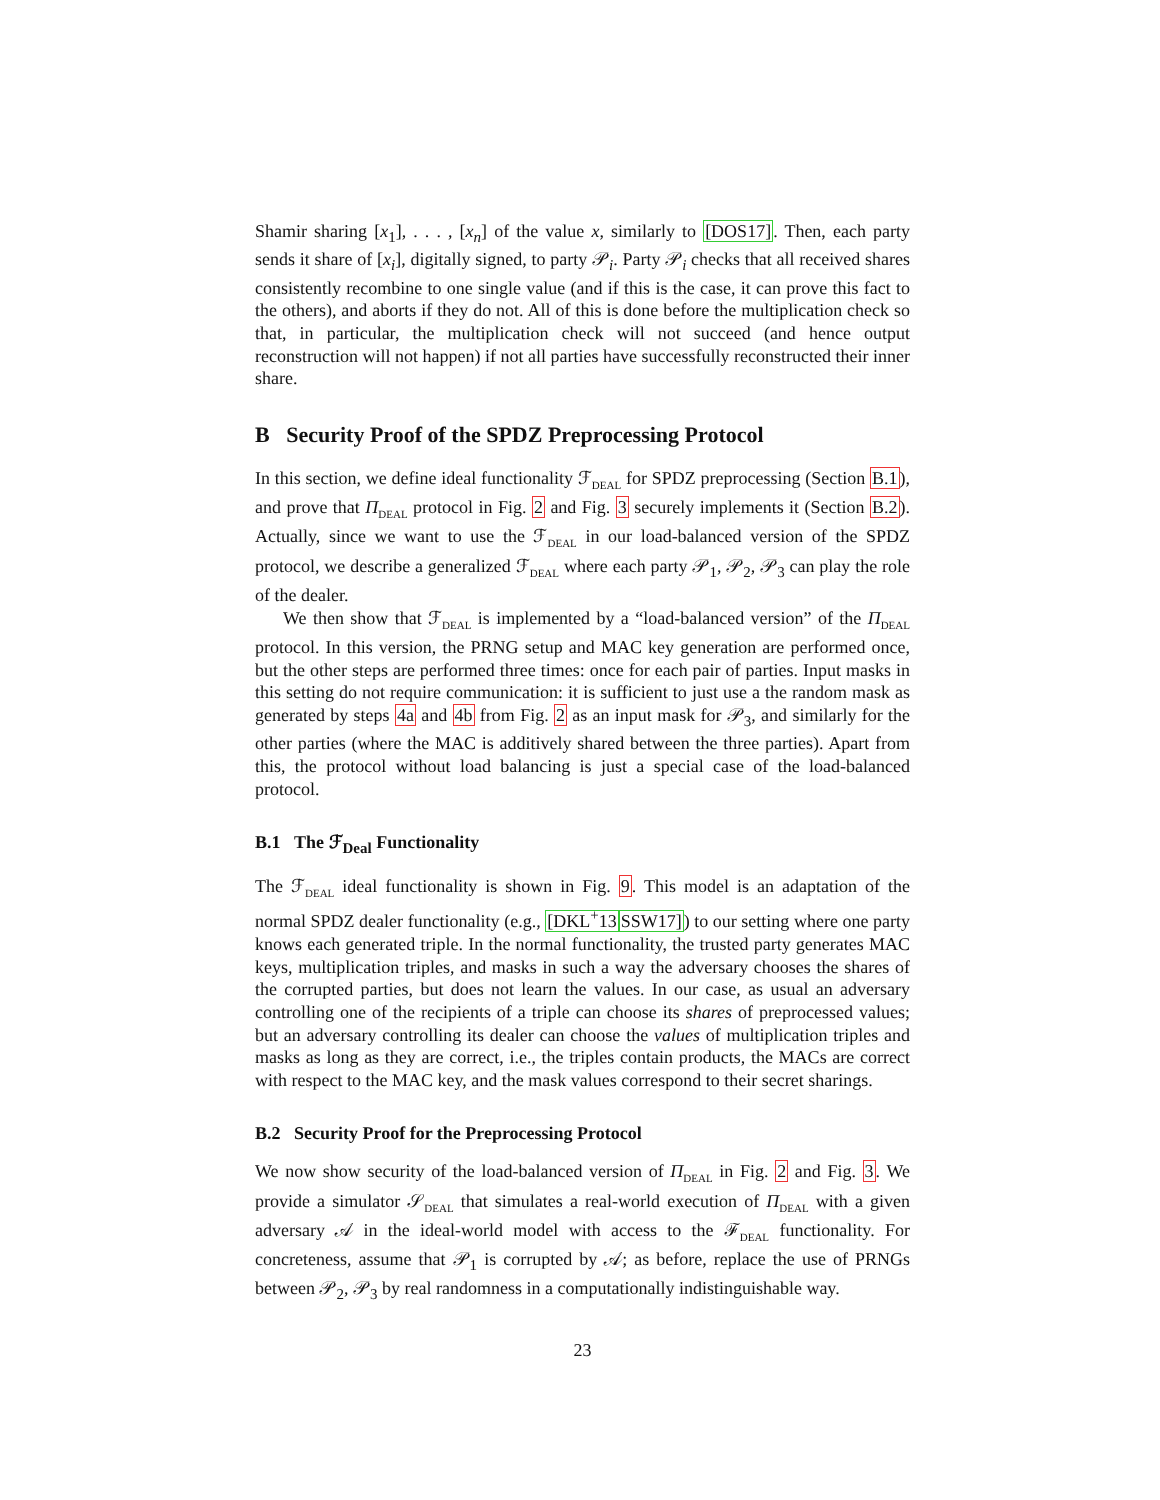Shamir sharing [x<sub>1</sub>], . . . , [x<sub>n</sub>] of the value x, similarly to [DOS17]. Then, each party sends it share of [x<sub>i</sub>], digitally signed, to party 𝒫<sub>i</sub>. Party 𝒫<sub>i</sub> checks that all received shares consistently recombine to one single value (and if this is the case, it can prove this fact to the others), and aborts if they do not. All of this is done before the multiplication check so that, in particular, the multiplication check will not succeed (and hence output reconstruction will not happen) if not all parties have successfully reconstructed their inner share.
B Security Proof of the SPDZ Preprocessing Protocol
In this section, we define ideal functionality ℱ<sub>DEAL</sub> for SPDZ preprocessing (Section B.1), and prove that Π<sub>DEAL</sub> protocol in Fig. 2 and Fig. 3 securely implements it (Section B.2). Actually, since we want to use the ℱ<sub>DEAL</sub> in our load-balanced version of the SPDZ protocol, we describe a generalized ℱ<sub>DEAL</sub> where each party 𝒫<sub>1</sub>, 𝒫<sub>2</sub>, 𝒫<sub>3</sub> can play the role of the dealer.
We then show that ℱ<sub>DEAL</sub> is implemented by a “load-balanced version” of the Π<sub>DEAL</sub> protocol. In this version, the PRNG setup and MAC key generation are performed once, but the other steps are performed three times: once for each pair of parties. Input masks in this setting do not require communication: it is sufficient to just use a the random mask as generated by steps 4a and 4b from Fig. 2 as an input mask for 𝒫<sub>3</sub>, and similarly for the other parties (where the MAC is additively shared between the three parties). Apart from this, the protocol without load balancing is just a special case of the load-balanced protocol.
B.1 The ℱ<sub>Deal</sub> Functionality
The ℱ<sub>DEAL</sub> ideal functionality is shown in Fig. 9. This model is an adaptation of the normal SPDZ dealer functionality (e.g., [DKL<sup>+</sup>13 SSW17]) to our setting where one party knows each generated triple. In the normal functionality, the trusted party generates MAC keys, multiplication triples, and masks in such a way the adversary chooses the shares of the corrupted parties, but does not learn the values. In our case, as usual an adversary controlling one of the recipients of a triple can choose its shares of preprocessed values; but an adversary controlling its dealer can choose the values of multiplication triples and masks as long as they are correct, i.e., the triples contain products, the MACs are correct with respect to the MAC key, and the mask values correspond to their secret sharings.
B.2 Security Proof for the Preprocessing Protocol
We now show security of the load-balanced version of Π<sub>DEAL</sub> in Fig. 2 and Fig. 3. We provide a simulator 𝒮<sub>DEAL</sub> that simulates a real-world execution of Π<sub>DEAL</sub> with a given adversary 𝒜 in the ideal-world model with access to the ℱ<sub>DEAL</sub> functionality. For concreteness, assume that 𝒫<sub>1</sub> is corrupted by 𝒜; as before, replace the use of PRNGs between 𝒫<sub>2</sub>, 𝒫<sub>3</sub> by real randomness in a computationally indistinguishable way.
23